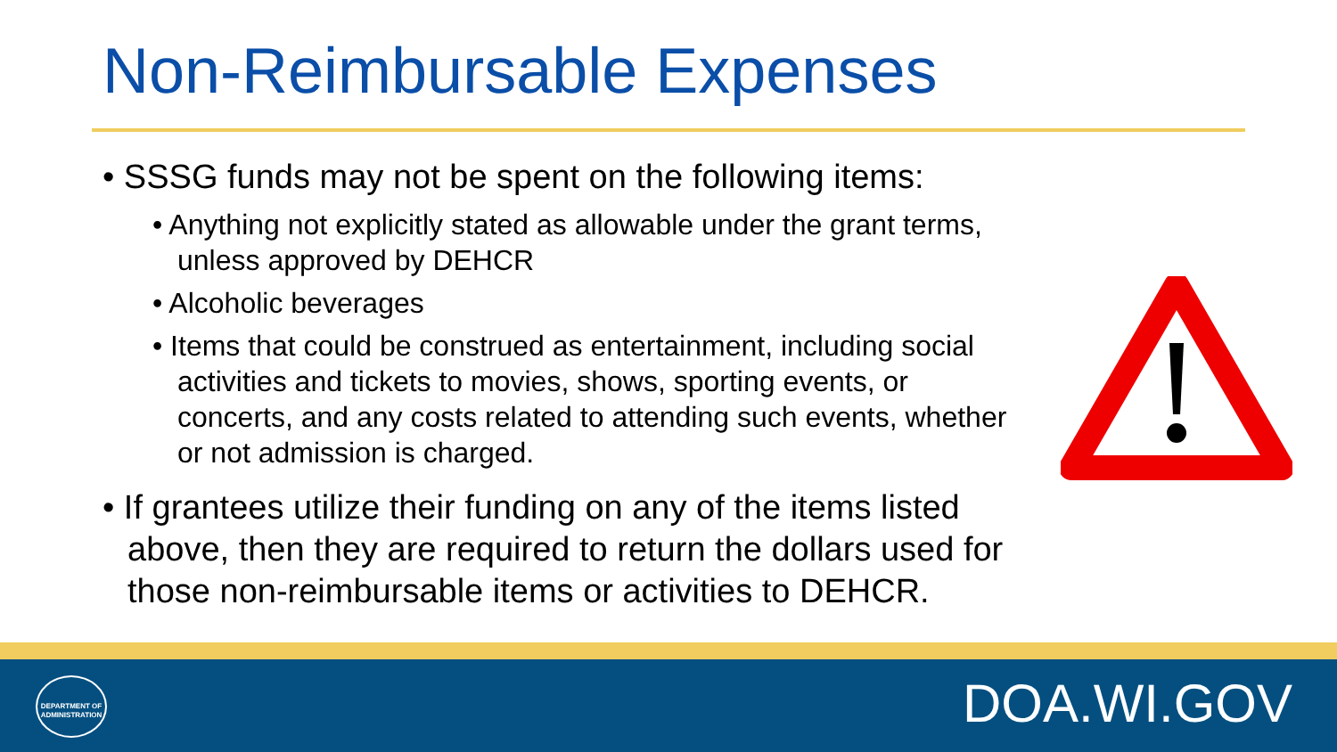Non-Reimbursable Expenses
• SSSG funds may not be spent on the following items:
• Anything not explicitly stated as allowable under the grant terms, unless approved by DEHCR
• Alcoholic beverages
• Items that could be construed as entertainment, including social activities and tickets to movies, shows, sporting events, or concerts, and any costs related to attending such events, whether or not admission is charged.
• If grantees utilize their funding on any of the items listed above, then they are required to return the dollars used for those non-reimbursable items or activities to DEHCR.
DEPARTMENT OF
ADMINISTRATION
DOA.WI.GOV